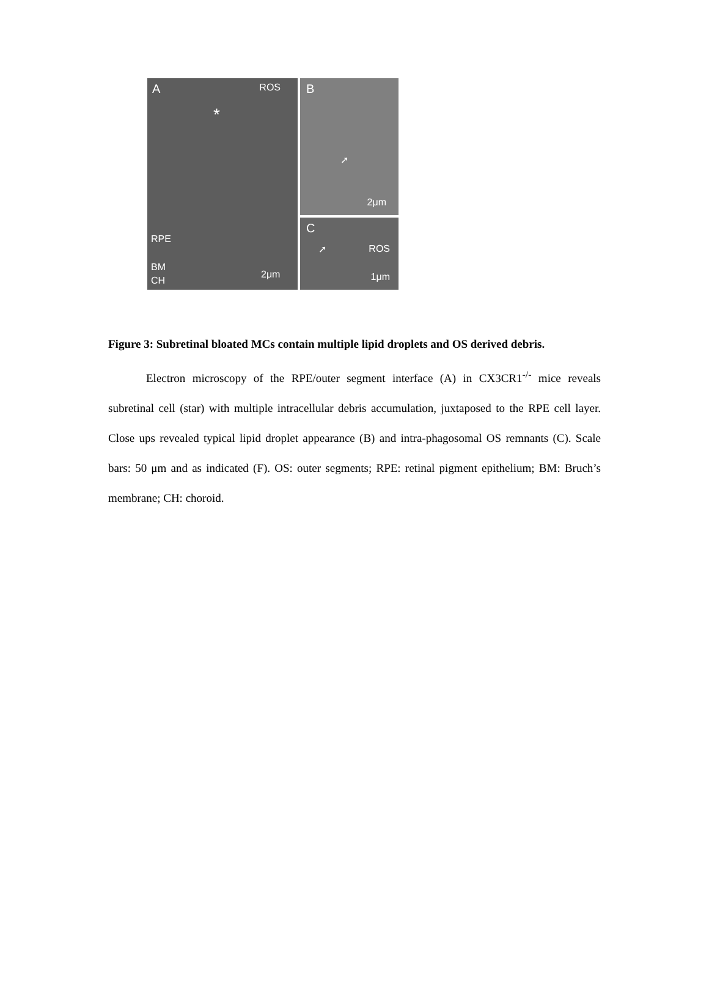A ROS
*
RPE
BM
CH
2μm
B
➚
2μm
C
➚ ROS
1μm
Figure 3: Subretinal bloated MCs contain multiple lipid droplets and OS derived debris.
Electron microscopy of the RPE/outer segment interface (A) in CX3CR1<sup>-/-</sup> mice reveals subretinal cell (star) with multiple intracellular debris accumulation, juxtaposed to the RPE cell layer. Close ups revealed typical lipid droplet appearance (B) and intra-phagosomal OS remnants (C). Scale bars: 50 μm and as indicated (F). OS: outer segments; RPE: retinal pigment epithelium; BM: Bruch’s membrane; CH: choroid.